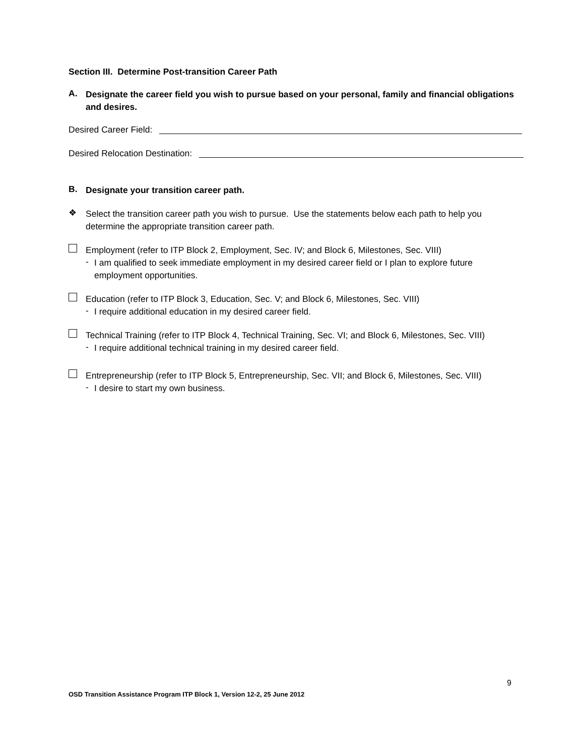Section III. Determine Post-transition Career Path
A.
Designate the career field you wish to pursue based on your personal, family and financial obligations and desires.
Desired Career Field:
Desired Relocation Destination:
B.
Designate your transition career path.
❖
Select the transition career path you wish to pursue. Use the statements below each path to help you determine the appropriate transition career path.
Employment (refer to ITP Block 2, Employment, Sec. IV; and Block 6, Milestones, Sec. VIII)
-
I am qualified to seek immediate employment in my desired career field or I plan to explore future employment opportunities.
Education (refer to ITP Block 3, Education, Sec. V; and Block 6, Milestones, Sec. VIII)
-
I require additional education in my desired career field.
Technical Training (refer to ITP Block 4, Technical Training, Sec. VI; and Block 6, Milestones, Sec. VIII)
-
I require additional technical training in my desired career field.
Entrepreneurship (refer to ITP Block 5, Entrepreneurship, Sec. VII; and Block 6, Milestones, Sec. VIII)
-
I desire to start my own business.
9
OSD Transition Assistance Program ITP Block 1, Version 12-2, 25 June 2012